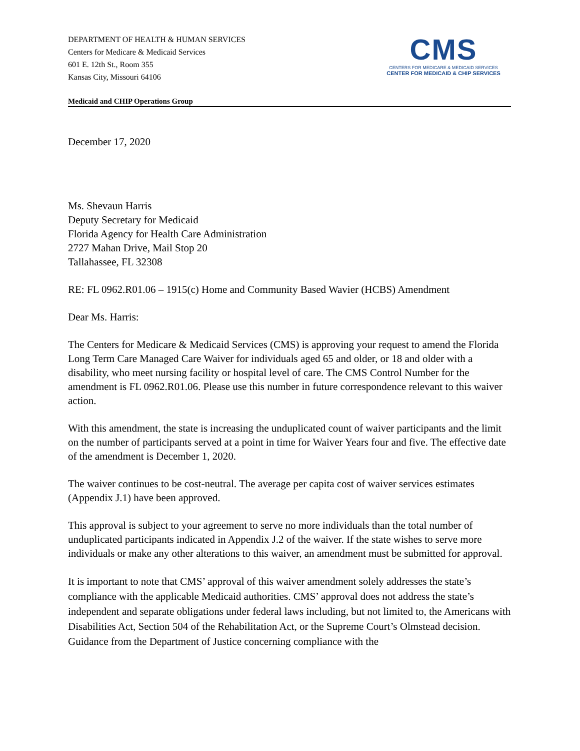DEPARTMENT OF HEALTH & HUMAN SERVICES
Centers for Medicare & Medicaid Services
601 E. 12th St., Room 355
Kansas City, Missouri 64106
CMS
CENTERS FOR MEDICARE & MEDICAID SERVICES
CENTER FOR MEDICAID & CHIP SERVICES
Medicaid and CHIP Operations Group
December 17, 2020
Ms. Shevaun Harris
Deputy Secretary for Medicaid
Florida Agency for Health Care Administration
2727 Mahan Drive, Mail Stop 20
Tallahassee, FL 32308
RE: FL 0962.R01.06 – 1915(c) Home and Community Based Wavier (HCBS) Amendment
Dear Ms. Harris:
The Centers for Medicare & Medicaid Services (CMS) is approving your request to amend the Florida Long Term Care Managed Care Waiver for individuals aged 65 and older, or 18 and older with a disability, who meet nursing facility or hospital level of care. The CMS Control Number for the amendment is FL 0962.R01.06. Please use this number in future correspondence relevant to this waiver action.
With this amendment, the state is increasing the unduplicated count of waiver participants and the limit on the number of participants served at a point in time for Waiver Years four and five. The effective date of the amendment is December 1, 2020.
The waiver continues to be cost-neutral. The average per capita cost of waiver services estimates (Appendix J.1) have been approved.
This approval is subject to your agreement to serve no more individuals than the total number of unduplicated participants indicated in Appendix J.2 of the waiver. If the state wishes to serve more individuals or make any other alterations to this waiver, an amendment must be submitted for approval.
It is important to note that CMS’ approval of this waiver amendment solely addresses the state’s compliance with the applicable Medicaid authorities. CMS’ approval does not address the state’s independent and separate obligations under federal laws including, but not limited to, the Americans with Disabilities Act, Section 504 of the Rehabilitation Act, or the Supreme Court’s Olmstead decision. Guidance from the Department of Justice concerning compliance with the